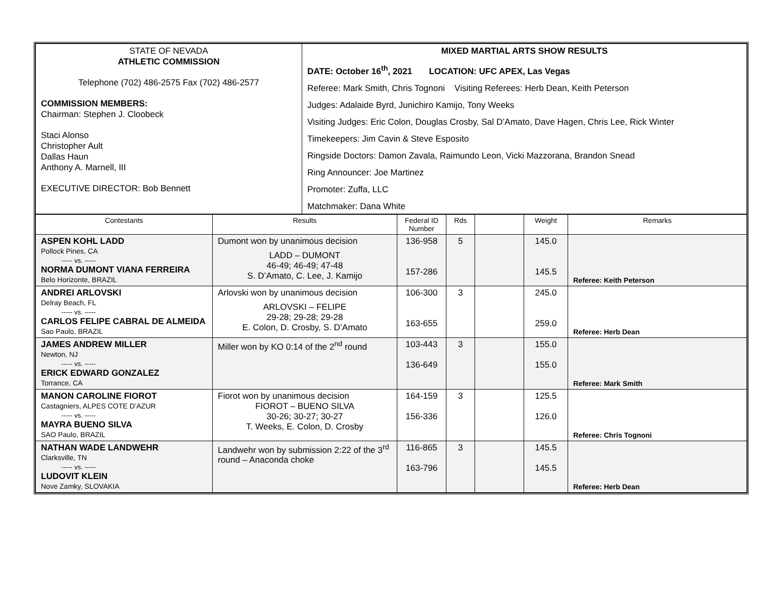| STATE OF NEVADA ATHLETIC COMMISSION Telephone (702) 486-2575 Fax (702) 486-2577 COMMISSION MEMBERS: Chairman: Stephen J. Cloobeck Staci Alonso Christopher Ault Dallas Haun Anthony A. Marnell, III EXECUTIVE DIRECTOR: Bob Bennett | MIXED MARTIAL ARTS SHOW RESULTS DATE: October 16<sup>th</sup>, 2021 LOCATION: UFC APEX, Las Vegas Referee: Mark Smith, Chris Tognoni Visiting Referees: Herb Dean, Keith Peterson Judges: Adalaide Byrd, Junichiro Kamijo, Tony Weeks Visiting Judges: Eric Colon, Douglas Crosby, Sal D’Amato, Dave Hagen, Chris Lee, Rick Winter Timekeepers: Jim Cavin & Steve Esposito Ringside Doctors: Damon Zavala, Raimundo Leon, Vicki Mazzorana, Brandon Snead Ring Announcer: Joe Martinez Promoter: Zuffa, LLC Matchmaker: Dana White |
| Contestants | Results | Federal ID Number | Rds | | Weight | Remarks |
| --- | --- | --- | --- | --- | --- | --- |
| ASPEN KOHL LADD Pollock Pines, CA ----- vs. ----- NORMA DUMONT VIANA FERREIRA Belo Horizonte, BRAZIL | Dumont won by unanimous decision LADD – DUMONT 46-49; 46-49; 47-48 S. D’Amato, C. Lee, J. Kamijo | 136-958 157-286 | 5 | | 145.0 145.5 | Referee: Keith Peterson |
| ANDREI ARLOVSKI Delray Beach, FL ----- vs. ----- CARLOS FELIPE CABRAL DE ALMEIDA Sao Paulo, BRAZIL | Arlovski won by unanimous decision ARLOVSKI – FELIPE 29-28; 29-28; 29-28 E. Colon, D. Crosby, S. D’Amato | 106-300 163-655 | 3 | | 245.0 259.0 | Referee: Herb Dean |
| JAMES ANDREW MILLER Newton, NJ ----- vs. ----- ERICK EDWARD GONZALEZ Torrance, CA | Miller won by KO 0:14 of the 2<sup>nd</sup> round | 103-443 136-649 | 3 | | 155.0 155.0 | Referee: Mark Smith |
| MANON CAROLINE FIOROT Castagniers, ALPES COTE D’AZUR ----- vs. ----- MAYRA BUENO SILVA SAO Paulo, BRAZIL | Fiorot won by unanimous decision FIOROT – BUENO SILVA 30-26; 30-27; 30-27 T. Weeks, E. Colon, D. Crosby | 164-159 156-336 | 3 | | 125.5 126.0 | Referee: Chris Tognoni |
| NATHAN WADE LANDWEHR Clarksville, TN ----- vs. ----- LUDOVIT KLEIN Nove Zamky, SLOVAKIA | Landwehr won by submission 2:22 of the 3<sup>rd</sup> round – Anaconda choke | 116-865 163-796 | 3 | | 145.5 145.5 | Referee: Herb Dean |